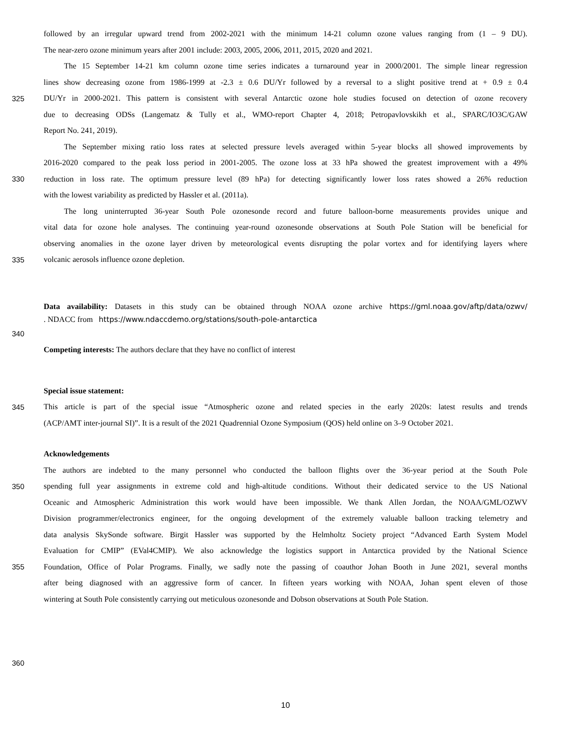followed by an irregular upward trend from 2002-2021 with the minimum 14-21 column ozone values ranging from (1 – 9 DU).
The near-zero ozone minimum years after 2001 include: 2003, 2005, 2006, 2011, 2015, 2020 and 2021.
The 15 September 14-21 km column ozone time series indicates a turnaround year in 2000/2001. The simple linear regression
lines show decreasing ozone from 1986-1999 at -2.3 ± 0.6 DU/Yr followed by a reversal to a slight positive trend at + 0.9 ± 0.4
325 DU/Yr in 2000-2021. This pattern is consistent with several Antarctic ozone hole studies focused on detection of ozone recovery
due to decreasing ODSs (Langematz & Tully et al., WMO-report Chapter 4, 2018; Petropavlovskikh et al., SPARC/IO3C/GAW
Report No. 241, 2019).
The September mixing ratio loss rates at selected pressure levels averaged within 5-year blocks all showed improvements by
2016-2020 compared to the peak loss period in 2001-2005. The ozone loss at 33 hPa showed the greatest improvement with a 49%
330 reduction in loss rate. The optimum pressure level (89 hPa) for detecting significantly lower loss rates showed a 26% reduction
with the lowest variability as predicted by Hassler et al. (2011a).
The long uninterrupted 36-year South Pole ozonesonde record and future balloon-borne measurements provides unique and
vital data for ozone hole analyses. The continuing year-round ozonesonde observations at South Pole Station will be beneficial for
observing anomalies in the ozone layer driven by meteorological events disrupting the polar vortex and for identifying layers where
335 volcanic aerosols influence ozone depletion.
Data availability: Datasets in this study can be obtained through NOAA ozone archive https://gml.noaa.gov/aftp/data/ozwv/
. NDACC from https://www.ndaccdemo.org/stations/south-pole-antarctica
340
Competing interests: The authors declare that they have no conflict of interest
Special issue statement:
345 This article is part of the special issue “Atmospheric ozone and related species in the early 2020s: latest results and trends
(ACP/AMT inter-journal SI)”. It is a result of the 2021 Quadrennial Ozone Symposium (QOS) held online on 3–9 October 2021.
Acknowledgements
The authors are indebted to the many personnel who conducted the balloon flights over the 36-year period at the South Pole
350 spending full year assignments in extreme cold and high-altitude conditions. Without their dedicated service to the US National
Oceanic and Atmospheric Administration this work would have been impossible. We thank Allen Jordan, the NOAA/GML/OZWV
Division programmer/electronics engineer, for the ongoing development of the extremely valuable balloon tracking telemetry and
data analysis SkySonde software. Birgit Hassler was supported by the Helmholtz Society project “Advanced Earth System Model
Evaluation for CMIP” (EVal4CMIP). We also acknowledge the logistics support in Antarctica provided by the National Science
355 Foundation, Office of Polar Programs. Finally, we sadly note the passing of coauthor Johan Booth in June 2021, several months
after being diagnosed with an aggressive form of cancer. In fifteen years working with NOAA, Johan spent eleven of those
wintering at South Pole consistently carrying out meticulous ozonesonde and Dobson observations at South Pole Station.
360
10